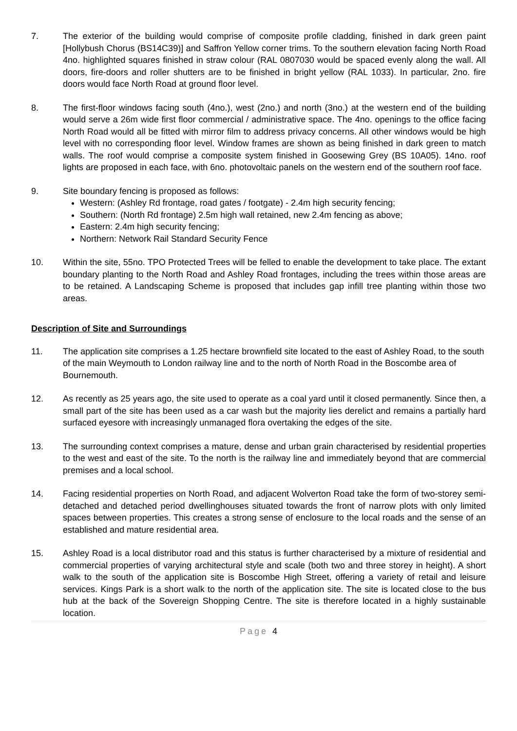7. The exterior of the building would comprise of composite profile cladding, finished in dark green paint [Hollybush Chorus (BS14C39)] and Saffron Yellow corner trims. To the southern elevation facing North Road 4no. highlighted squares finished in straw colour (RAL 0807030 would be spaced evenly along the wall. All doors, fire-doors and roller shutters are to be finished in bright yellow (RAL 1033). In particular, 2no. fire doors would face North Road at ground floor level.
8. The first-floor windows facing south (4no.), west (2no.) and north (3no.) at the western end of the building would serve a 26m wide first floor commercial / administrative space. The 4no. openings to the office facing North Road would all be fitted with mirror film to address privacy concerns. All other windows would be high level with no corresponding floor level. Window frames are shown as being finished in dark green to match walls. The roof would comprise a composite system finished in Goosewing Grey (BS 10A05). 14no. roof lights are proposed in each face, with 6no. photovoltaic panels on the western end of the southern roof face.
9. Site boundary fencing is proposed as follows:
Western: (Ashley Rd frontage, road gates / footgate) - 2.4m high security fencing;
Southern: (North Rd frontage) 2.5m high wall retained, new 2.4m fencing as above;
Eastern: 2.4m high security fencing;
Northern: Network Rail Standard Security Fence
10. Within the site, 55no. TPO Protected Trees will be felled to enable the development to take place. The extant boundary planting to the North Road and Ashley Road frontages, including the trees within those areas are to be retained. A Landscaping Scheme is proposed that includes gap infill tree planting within those two areas.
Description of Site and Surroundings
11. The application site comprises a 1.25 hectare brownfield site located to the east of Ashley Road, to the south of the main Weymouth to London railway line and to the north of North Road in the Boscombe area of Bournemouth.
12. As recently as 25 years ago, the site used to operate as a coal yard until it closed permanently. Since then, a small part of the site has been used as a car wash but the majority lies derelict and remains a partially hard surfaced eyesore with increasingly unmanaged flora overtaking the edges of the site.
13. The surrounding context comprises a mature, dense and urban grain characterised by residential properties to the west and east of the site. To the north is the railway line and immediately beyond that are commercial premises and a local school.
14. Facing residential properties on North Road, and adjacent Wolverton Road take the form of two-storey semi-detached and detached period dwellinghouses situated towards the front of narrow plots with only limited spaces between properties. This creates a strong sense of enclosure to the local roads and the sense of an established and mature residential area.
15. Ashley Road is a local distributor road and this status is further characterised by a mixture of residential and commercial properties of varying architectural style and scale (both two and three storey in height). A short walk to the south of the application site is Boscombe High Street, offering a variety of retail and leisure services. Kings Park is a short walk to the north of the application site. The site is located close to the bus hub at the back of the Sovereign Shopping Centre. The site is therefore located in a highly sustainable location.
Page 4